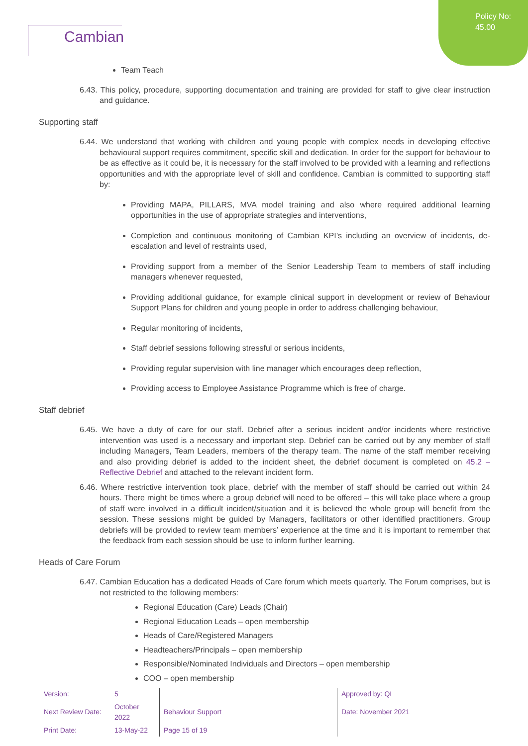Policy No:
45.00
Cambian
Team Teach
6.43. This policy, procedure, supporting documentation and training are provided for staff to give clear instruction and guidance.
Supporting staff
6.44. We understand that working with children and young people with complex needs in developing effective behavioural support requires commitment, specific skill and dedication. In order for the support for behaviour to be as effective as it could be, it is necessary for the staff involved to be provided with a learning and reflections opportunities and with the appropriate level of skill and confidence. Cambian is committed to supporting staff by:
Providing MAPA, PILLARS, MVA model training and also where required additional learning opportunities in the use of appropriate strategies and interventions,
Completion and continuous monitoring of Cambian KPI’s including an overview of incidents, de-escalation and level of restraints used,
Providing support from a member of the Senior Leadership Team to members of staff including managers whenever requested,
Providing additional guidance, for example clinical support in development or review of Behaviour Support Plans for children and young people in order to address challenging behaviour,
Regular monitoring of incidents,
Staff debrief sessions following stressful or serious incidents,
Providing regular supervision with line manager which encourages deep reflection,
Providing access to Employee Assistance Programme which is free of charge.
Staff debrief
6.45. We have a duty of care for our staff. Debrief after a serious incident and/or incidents where restrictive intervention was used is a necessary and important step. Debrief can be carried out by any member of staff including Managers, Team Leaders, members of the therapy team. The name of the staff member receiving and also providing debrief is added to the incident sheet, the debrief document is completed on 45.2 – Reflective Debrief and attached to the relevant incident form.
6.46. Where restrictive intervention took place, debrief with the member of staff should be carried out within 24 hours. There might be times where a group debrief will need to be offered – this will take place where a group of staff were involved in a difficult incident/situation and it is believed the whole group will benefit from the session. These sessions might be guided by Managers, facilitators or other identified practitioners. Group debriefs will be provided to review team members’ experience at the time and it is important to remember that the feedback from each session should be use to inform further learning.
Heads of Care Forum
6.47. Cambian Education has a dedicated Heads of Care forum which meets quarterly. The Forum comprises, but is not restricted to the following members:
Regional Education (Care) Leads (Chair)
Regional Education Leads – open membership
Heads of Care/Registered Managers
Headteachers/Principals – open membership
Responsible/Nominated Individuals and Directors – open membership
COO – open membership
| Version: | 5 | | Approved by: QI |
| Next Review Date: | October 2022 | Behaviour Support | Date: November 2021 |
| Print Date: | 13-May-22 | Page 15 of 19 | |